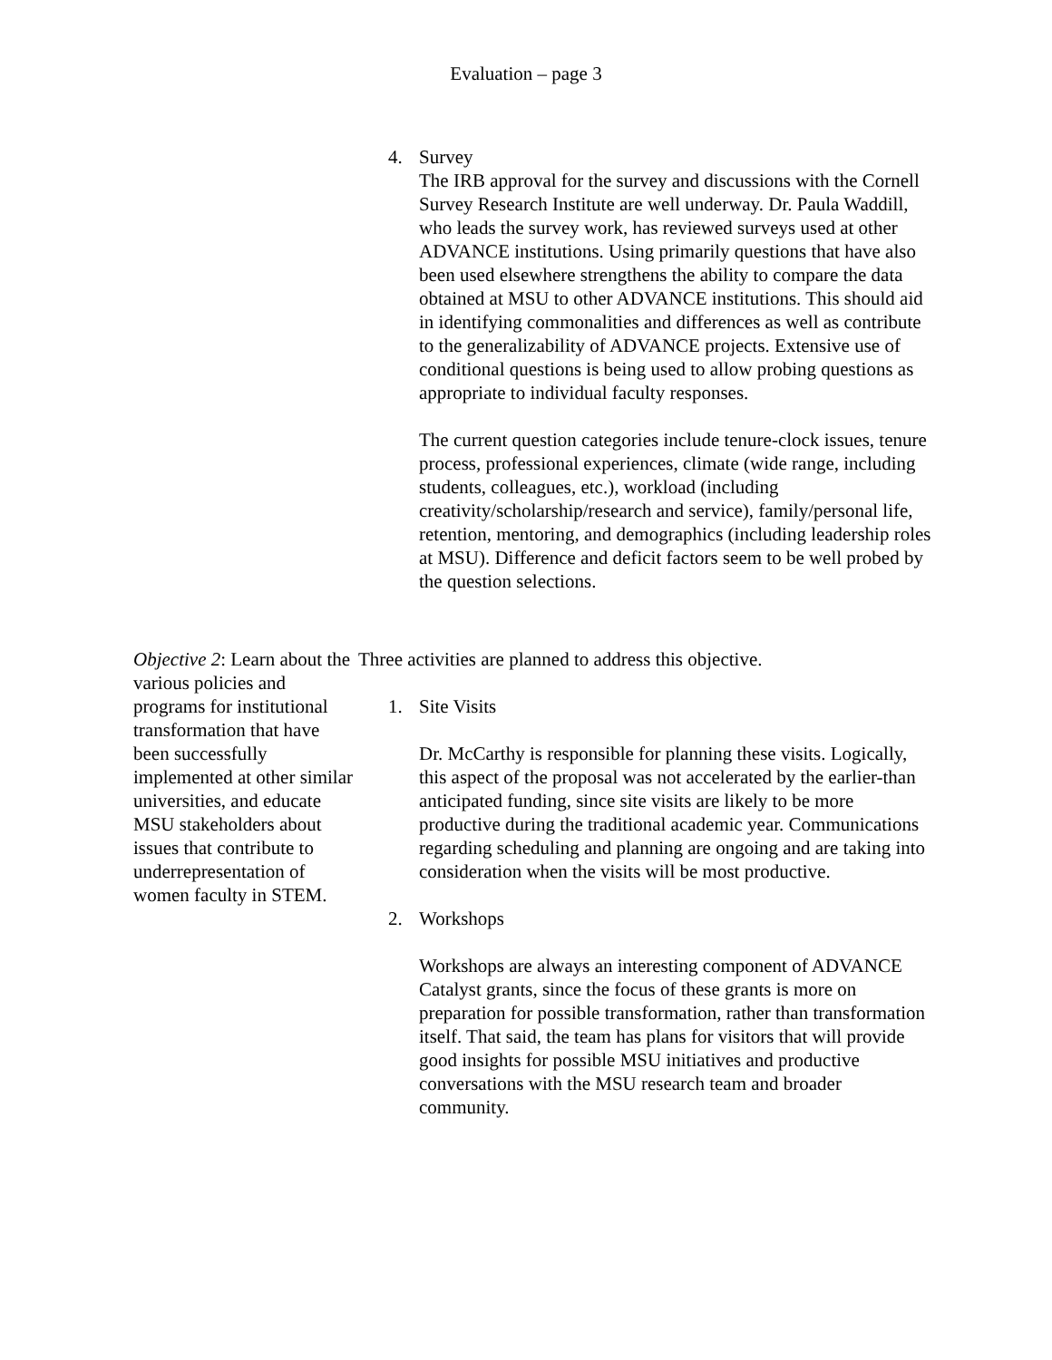Evaluation – page 3
4. Survey
The IRB approval for the survey and discussions with the Cornell Survey Research Institute are well underway. Dr. Paula Waddill, who leads the survey work, has reviewed surveys used at other ADVANCE institutions. Using primarily questions that have also been used elsewhere strengthens the ability to compare the data obtained at MSU to other ADVANCE institutions. This should aid in identifying commonalities and differences as well as contribute to the generalizability of ADVANCE projects. Extensive use of conditional questions is being used to allow probing questions as appropriate to individual faculty responses.
The current question categories include tenure-clock issues, tenure process, professional experiences, climate (wide range, including students, colleagues, etc.), workload (including creativity/scholarship/research and service), family/personal life, retention, mentoring, and demographics (including leadership roles at MSU). Difference and deficit factors seem to be well probed by the question selections.
Objective 2: Learn about the various policies and programs for institutional transformation that have been successfully implemented at other similar universities, and educate MSU stakeholders about issues that contribute to underrepresentation of women faculty in STEM.
Three activities are planned to address this objective.
1. Site Visits
Dr. McCarthy is responsible for planning these visits. Logically, this aspect of the proposal was not accelerated by the earlier-than anticipated funding, since site visits are likely to be more productive during the traditional academic year. Communications regarding scheduling and planning are ongoing and are taking into consideration when the visits will be most productive.
2. Workshops
Workshops are always an interesting component of ADVANCE Catalyst grants, since the focus of these grants is more on preparation for possible transformation, rather than transformation itself. That said, the team has plans for visitors that will provide good insights for possible MSU initiatives and productive conversations with the MSU research team and broader community.